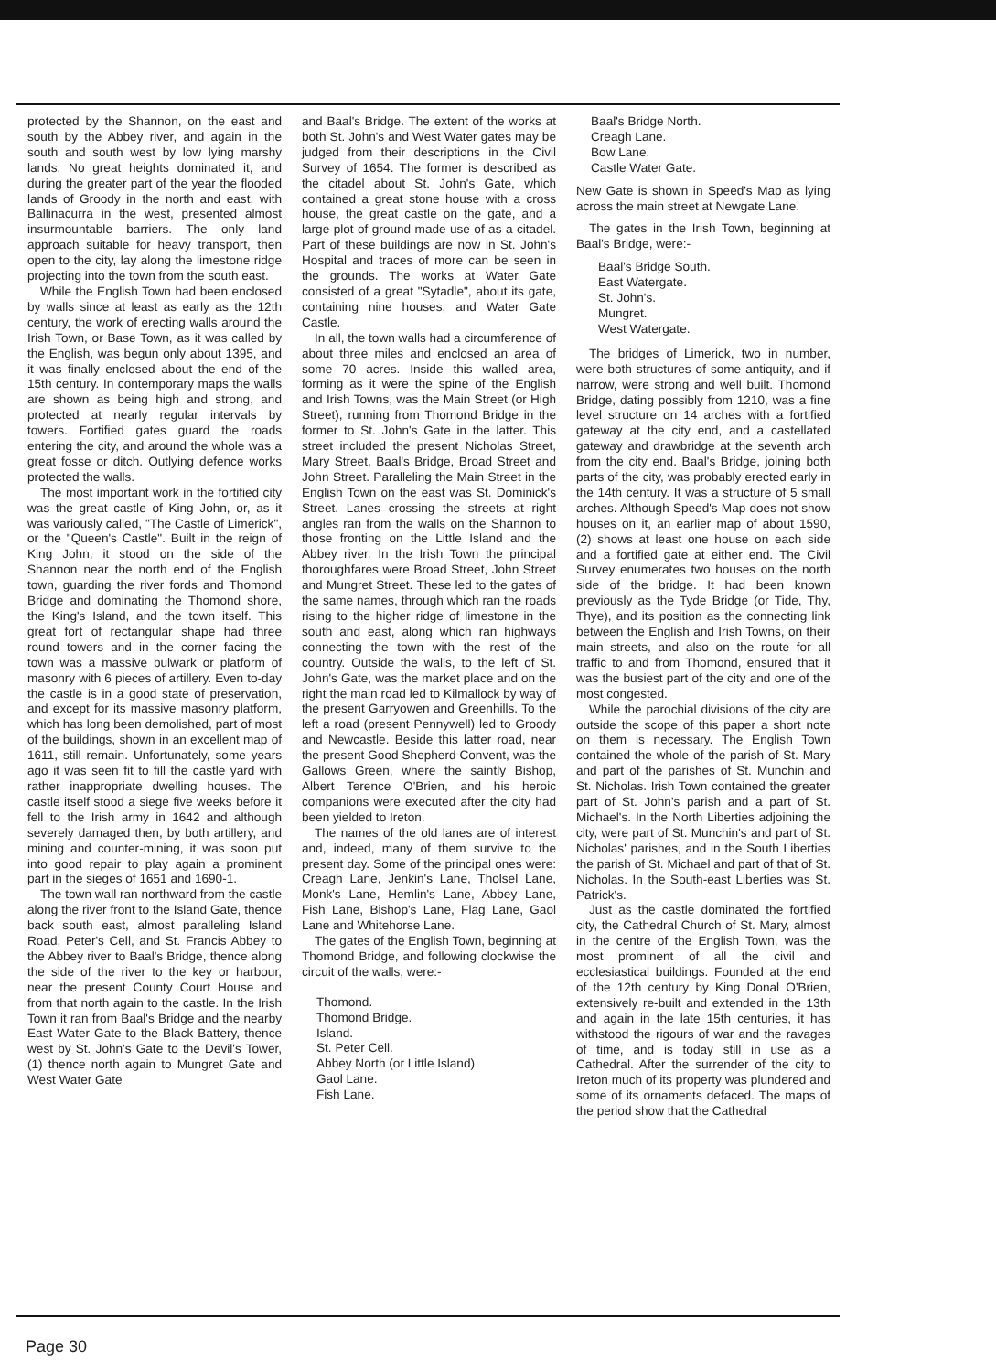protected by the Shannon, on the east and south by the Abbey river, and again in the south and south west by low lying marshy lands. No great heights dominated it, and during the greater part of the year the flooded lands of Groody in the north and east, with Ballinacurra in the west, presented almost insurmountable barriers. The only land approach suitable for heavy transport, then open to the city, lay along the limestone ridge projecting into the town from the south east.
While the English Town had been enclosed by walls since at least as early as the 12th century, the work of erecting walls around the Irish Town, or Base Town, as it was called by the English, was begun only about 1395, and it was finally enclosed about the end of the 15th century. In contemporary maps the walls are shown as being high and strong, and protected at nearly regular intervals by towers. Fortified gates guard the roads entering the city, and around the whole was a great fosse or ditch. Outlying defence works protected the walls.
The most important work in the fortified city was the great castle of King John, or, as it was variously called, "The Castle of Limerick", or the "Queen's Castle". Built in the reign of King John, it stood on the side of the Shannon near the north end of the English town, guarding the river fords and Thomond Bridge and dominating the Thomond shore, the King's Island, and the town itself. This great fort of rectangular shape had three round towers and in the corner facing the town was a massive bulwark or platform of masonry with 6 pieces of artillery. Even to-day the castle is in a good state of preservation, and except for its massive masonry platform, which has long been demolished, part of most of the buildings, shown in an excellent map of 1611, still remain. Unfortunately, some years ago it was seen fit to fill the castle yard with rather inappropriate dwelling houses. The castle itself stood a siege five weeks before it fell to the Irish army in 1642 and although severely damaged then, by both artillery, and mining and counter-mining, it was soon put into good repair to play again a prominent part in the sieges of 1651 and 1690-1.
The town wall ran northward from the castle along the river front to the Island Gate, thence back south east, almost paralleling Island Road, Peter's Cell, and St. Francis Abbey to the Abbey river to Baal's Bridge, thence along the side of the river to the key or harbour, near the present County Court House and from that north again to the castle. In the Irish Town it ran from Baal's Bridge and the nearby East Water Gate to the Black Battery, thence west by St. John's Gate to the Devil's Tower, (1) thence north again to Mungret Gate and West Water Gate
and Baal's Bridge. The extent of the works at both St. John's and West Water gates may be judged from their descriptions in the Civil Survey of 1654. The former is described as the citadel about St. John's Gate, which contained a great stone house with a cross house, the great castle on the gate, and a large plot of ground made use of as a citadel. Part of these buildings are now in St. John's Hospital and traces of more can be seen in the grounds. The works at Water Gate consisted of a great "Sytadle", about its gate, containing nine houses, and Water Gate Castle.
In all, the town walls had a circumference of about three miles and enclosed an area of some 70 acres. Inside this walled area, forming as it were the spine of the English and Irish Towns, was the Main Street (or High Street), running from Thomond Bridge in the former to St. John's Gate in the latter. This street included the present Nicholas Street, Mary Street, Baal's Bridge, Broad Street and John Street. Paralleling the Main Street in the English Town on the east was St. Dominick's Street. Lanes crossing the streets at right angles ran from the walls on the Shannon to those fronting on the Little Island and the Abbey river. In the Irish Town the principal thoroughfares were Broad Street, John Street and Mungret Street. These led to the gates of the same names, through which ran the roads rising to the higher ridge of limestone in the south and east, along which ran highways connecting the town with the rest of the country. Outside the walls, to the left of St. John's Gate, was the market place and on the right the main road led to Kilmallock by way of the present Garryowen and Greenhills. To the left a road (present Pennywell) led to Groody and Newcastle. Beside this latter road, near the present Good Shepherd Convent, was the Gallows Green, where the saintly Bishop, Albert Terence O'Brien, and his heroic companions were executed after the city had been yielded to Ireton.
The names of the old lanes are of interest and, indeed, many of them survive to the present day. Some of the principal ones were: Creagh Lane, Jenkin's Lane, Tholsel Lane, Monk's Lane, Hemlin's Lane, Abbey Lane, Fish Lane, Bishop's Lane, Flag Lane, Gaol Lane and Whitehorse Lane.
The gates of the English Town, beginning at Thomond Bridge, and following clockwise the circuit of the walls, were:-
Thomond.
Thomond Bridge.
Island.
St. Peter Cell.
Abbey North (or Little Island)
Gaol Lane.
Fish Lane.
Baal's Bridge North.
Creagh Lane.
Bow Lane.
Castle Water Gate.
New Gate is shown in Speed's Map as lying across the main street at Newgate Lane.
The gates in the Irish Town, beginning at Baal's Bridge, were:-
Baal's Bridge South.
East Watergate.
St. John's.
Mungret.
West Watergate.
The bridges of Limerick, two in number, were both structures of some antiquity, and if narrow, were strong and well built. Thomond Bridge, dating possibly from 1210, was a fine level structure on 14 arches with a fortified gateway at the city end, and a castellated gateway and drawbridge at the seventh arch from the city end. Baal's Bridge, joining both parts of the city, was probably erected early in the 14th century. It was a structure of 5 small arches. Although Speed's Map does not show houses on it, an earlier map of about 1590, (2) shows at least one house on each side and a fortified gate at either end. The Civil Survey enumerates two houses on the north side of the bridge. It had been known previously as the Tyde Bridge (or Tide, Thy, Thye), and its position as the connecting link between the English and Irish Towns, on their main streets, and also on the route for all traffic to and from Thomond, ensured that it was the busiest part of the city and one of the most congested.
While the parochial divisions of the city are outside the scope of this paper a short note on them is necessary. The English Town contained the whole of the parish of St. Mary and part of the parishes of St. Munchin and St. Nicholas. Irish Town contained the greater part of St. John's parish and a part of St. Michael's. In the North Liberties adjoining the city, were part of St. Munchin's and part of St. Nicholas' parishes, and in the South Liberties the parish of St. Michael and part of that of St. Nicholas. In the South-east Liberties was St. Patrick's.
Just as the castle dominated the fortified city, the Cathedral Church of St. Mary, almost in the centre of the English Town, was the most prominent of all the civil and ecclesiastical buildings. Founded at the end of the 12th century by King Donal O'Brien, extensively re-built and extended in the 13th and again in the late 15th centuries, it has withstood the rigours of war and the ravages of time, and is today still in use as a Cathedral. After the surrender of the city to Ireton much of its property was plundered and some of its ornaments defaced. The maps of the period show that the Cathedral
Page 30